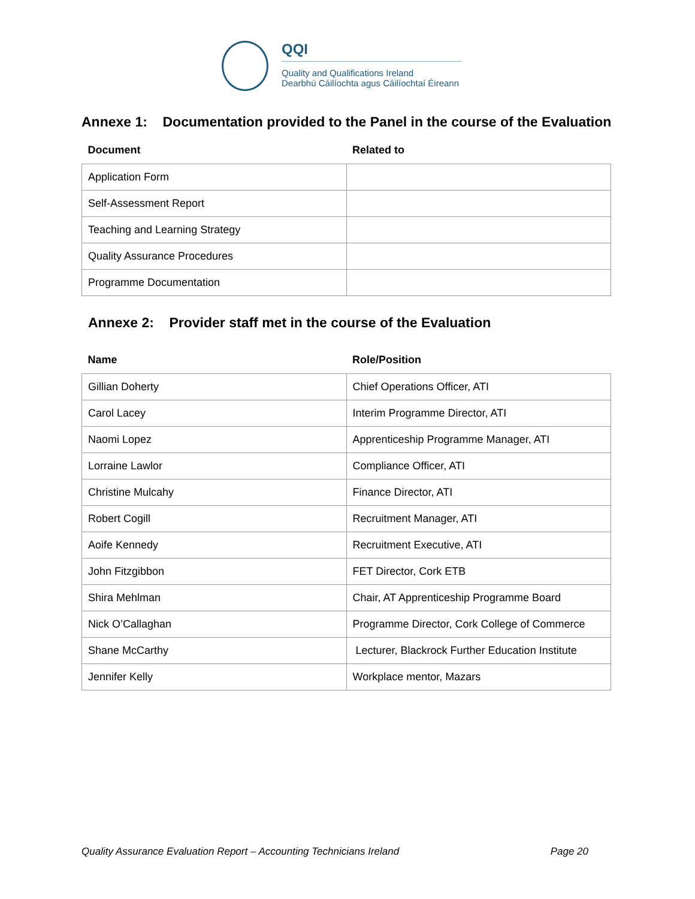QQI
Quality and Qualifications Ireland
Dearbhú Cáilíochta agus Cáilíochtaí Éireann
Annexe 1: Documentation provided to the Panel in the course of the Evaluation
| Document | Related to |
| --- | --- |
| Application Form | |
| Self-Assessment Report | |
| Teaching and Learning Strategy | |
| Quality Assurance Procedures | |
| Programme Documentation | |
Annexe 2: Provider staff met in the course of the Evaluation
| Name | Role/Position |
| --- | --- |
| Gillian Doherty | Chief Operations Officer, ATI |
| Carol Lacey | Interim Programme Director, ATI |
| Naomi Lopez | Apprenticeship Programme Manager, ATI |
| Lorraine Lawlor | Compliance Officer, ATI |
| Christine Mulcahy | Finance Director, ATI |
| Robert Cogill | Recruitment Manager, ATI |
| Aoife Kennedy | Recruitment Executive, ATI |
| John Fitzgibbon | FET Director, Cork ETB |
| Shira Mehlman | Chair, AT Apprenticeship Programme Board |
| Nick O’Callaghan | Programme Director, Cork College of Commerce |
| Shane McCarthy | Lecturer, Blackrock Further Education Institute |
| Jennifer Kelly | Workplace mentor, Mazars |
Quality Assurance Evaluation Report – Accounting Technicians Ireland Page 20